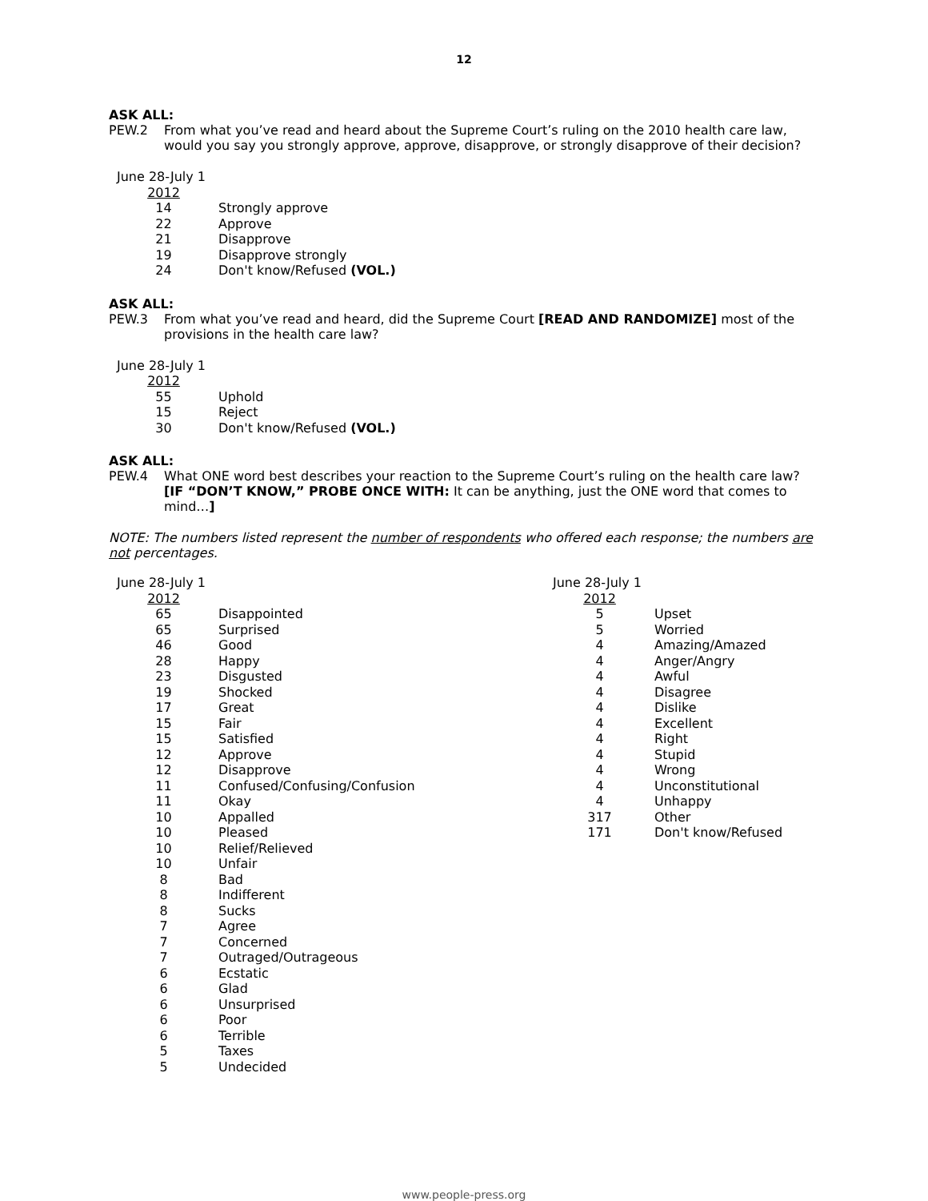12
ASK ALL:
PEW.2 From what you’ve read and heard about the Supreme Court’s ruling on the 2010 health care law, would you say you strongly approve, approve, disapprove, or strongly disapprove of their decision?
| June 28-July 1 | |
| --- | --- |
| 2012 | |
| 14 | Strongly approve |
| 22 | Approve |
| 21 | Disapprove |
| 19 | Disapprove strongly |
| 24 | Don't know/Refused (VOL.) |
ASK ALL:
PEW.3 From what you’ve read and heard, did the Supreme Court [READ AND RANDOMIZE] most of the provisions in the health care law?
| June 28-July 1 | |
| --- | --- |
| 2012 | |
| 55 | Uphold |
| 15 | Reject |
| 30 | Don't know/Refused (VOL.) |
ASK ALL:
PEW.4 What ONE word best describes your reaction to the Supreme Court’s ruling on the health care law? [IF “DON’T KNOW,” PROBE ONCE WITH: It can be anything, just the ONE word that comes to mind…]
NOTE: The numbers listed represent the number of respondents who offered each response; the numbers are not percentages.
| June 28-July 1 | |
| --- | --- |
| 2012 | |
| 65 | Disappointed |
| 65 | Surprised |
| 46 | Good |
| 28 | Happy |
| 23 | Disgusted |
| 19 | Shocked |
| 17 | Great |
| 15 | Fair |
| 15 | Satisfied |
| 12 | Approve |
| 12 | Disapprove |
| 11 | Confused/Confusing/Confusion |
| 11 | Okay |
| 10 | Appalled |
| 10 | Pleased |
| 10 | Relief/Relieved |
| 10 | Unfair |
| 8 | Bad |
| 8 | Indifferent |
| 8 | Sucks |
| 7 | Agree |
| 7 | Concerned |
| 7 | Outraged/Outrageous |
| 6 | Ecstatic |
| 6 | Glad |
| 6 | Unsurprised |
| 6 | Poor |
| 6 | Terrible |
| 5 | Taxes |
| 5 | Undecided |
| June 28-July 1 | |
| --- | --- |
| 2012 | |
| 5 | Upset |
| 5 | Worried |
| 4 | Amazing/Amazed |
| 4 | Anger/Angry |
| 4 | Awful |
| 4 | Disagree |
| 4 | Dislike |
| 4 | Excellent |
| 4 | Right |
| 4 | Stupid |
| 4 | Wrong |
| 4 | Unconstitutional |
| 4 | Unhappy |
| 317 | Other |
| 171 | Don't know/Refused |
www.people-press.org